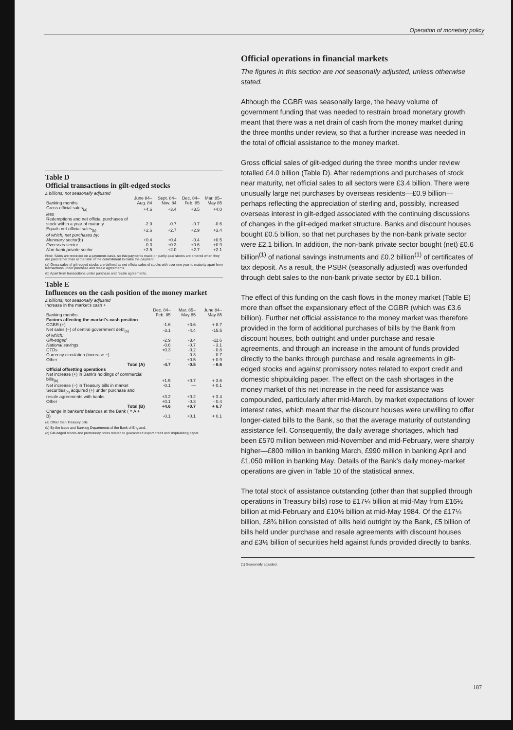Operation of monetary policy
Table D
Official transactions in gilt-edged stocks
£ billions; not seasonally adjusted
| Banking months | June 84– Aug. 84 | Sept. 84– Nov. 84 | Dec. 84– Feb. 85 | Mar. 85– May 85 |
| --- | --- | --- | --- | --- |
| Gross official sales<sub>(a)</sub> | +4.6 | +3.4 | +3.5 | +4.0 |
| less Redemptions and net official purchases of stock within a year of maturity | -2.0 | -0.7 | -0.7 | -0.6 |
| Equals net official sales<sub>(b)</sub> | +2.6 | +2.7 | +2.9 | +3.4 |
| of which, net purchases by: | | | | |
| Monetary sector (b) | +0.4 | +0.4 | -0.4 | +0.5 |
| Overseas sector | -0.3 | +0.3 | +0.6 | +0.9 |
| Non-bank private sector | +2.5 | +2.0 | +2.7 | +2.1 |
Note: Sales are recorded on a payments basis, so that payments made on partly-paid stocks are entered when they are paid rather than at the time of the commitment to make the payment.
(a) Gross sales of gilt-edged stocks are defined as net official sales of stocks with over one year to maturity apart from transactions under purchase and resale agreements.
(b) Apart from transactions under purchase and resale agreements.
Table E
Influences on the cash position of the money market
£ billions; not seasonally adjusted
Increase in the market's cash +
| Banking months | Dec. 84– Feb. 85 | Mar. 85– May 85 | June 84– May 85 |
| --- | --- | --- | --- |
| Factors affecting the market's cash position | | | |
| CGBR (+) | -1.6 | +3.6 | + 8.7 |
| Net sales (−) of central government debt<sub>(a)</sub> | -3.1 | -4.4 | -15.5 |
| of which: | | | |
| Gilt-edged | -2.9 | -3.4 | -11.6 |
| National savings | -0.6 | -0.7 | - 3.1 |
| CTDs | +0.3 | -0.2 | - 0.8 |
| Currency circulation (increase −) | — | -0.3 | - 0.7 |
| Other | — | +0.5 | + 0.9 |
| Total (A) | -4.7 | -0.5 | - 6.6 |
| Official offsetting operations | | | |
| Net increase (+) in Bank's holdings of commercial bills<sub>(b)</sub> | +1.5 | +0.7 | + 3.6 |
| Net increase (−) in Treasury bills in market | -0.1 | — | + 0.1 |
| Securities<sub>(c)</sub> acquired (+) under purchase and resale agreements with banks | +3.2 | +0.2 | + 3.4 |
| Other | +0.1 | -0.3 | - 0.4 |
| Total (B) | +4.6 | +0.7 | + 6.7 |
| Change in bankers' balances at the Bank ( = A + B) | -0.1 | +0.1 | + 0.1 |
(a) Other than Treasury bills.
(b) By the Issue and Banking Departments of the Bank of England.
(c) Gilt-edged stocks and promissory notes related to guaranteed export credit and shipbuilding paper.
Official operations in financial markets
The figures in this section are not seasonally adjusted, unless otherwise stated.
Although the CGBR was seasonally large, the heavy volume of government funding that was needed to restrain broad monetary growth meant that there was a net drain of cash from the money market during the three months under review, so that a further increase was needed in the total of official assistance to the money market.
Gross official sales of gilt-edged during the three months under review totalled £4.0 billion (Table D). After redemptions and purchases of stock near maturity, net official sales to all sectors were £3.4 billion. There were unusually large net purchases by overseas residents—£0.9 billion—perhaps reflecting the appreciation of sterling and, possibly, increased overseas interest in gilt-edged associated with the continuing discussions of changes in the gilt-edged market structure. Banks and discount houses bought £0.5 billion, so that net purchases by the non-bank private sector were £2.1 billion. In addition, the non-bank private sector bought (net) £0.6 billion<sup>(1)</sup> of national savings instruments and £0.2 billion<sup>(1)</sup> of certificates of tax deposit. As a result, the PSBR (seasonally adjusted) was overfunded through debt sales to the non-bank private sector by £0.1 billion.
The effect of this funding on the cash flows in the money market (Table E) more than offset the expansionary effect of the CGBR (which was £3.6 billion). Further net official assistance to the money market was therefore provided in the form of additional purchases of bills by the Bank from discount houses, both outright and under purchase and resale agreements, and through an increase in the amount of funds provided directly to the banks through purchase and resale agreements in gilt-edged stocks and against promissory notes related to export credit and domestic shipbuilding paper. The effect on the cash shortages in the money market of this net increase in the need for assistance was compounded, particularly after mid-March, by market expectations of lower interest rates, which meant that the discount houses were unwilling to offer longer-dated bills to the Bank, so that the average maturity of outstanding assistance fell. Consequently, the daily average shortages, which had been £570 million between mid-November and mid-February, were sharply higher—£800 million in banking March, £990 million in banking April and £1,050 million in banking May. Details of the Bank's daily money-market operations are given in Table 10 of the statistical annex.
The total stock of assistance outstanding (other than that supplied through operations in Treasury bills) rose to £17¼ billion at mid-May from £16½ billion at mid-February and £10½ billion at mid-May 1984. Of the £17¼ billion, £8¾ billion consisted of bills held outright by the Bank, £5 billion of bills held under purchase and resale agreements with discount houses and £3½ billion of securities held against funds provided directly to banks.
(1) Seasonally adjusted.
187